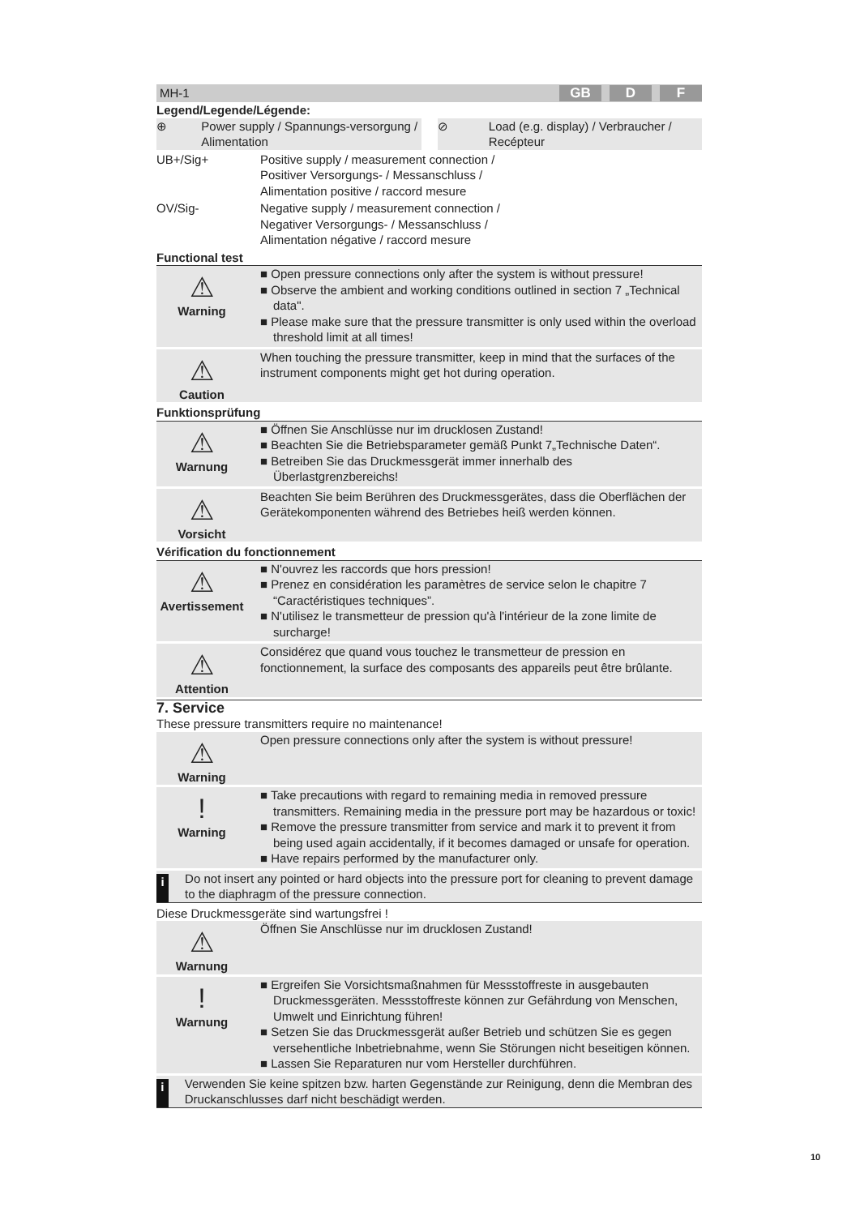MH-1 GB D F
Legend/Legende/Légende:
⊕ Power supply / Spannungs-versorgung / Alimentation
⊘ Load (e.g. display) / Verbraucher / Recépteur
UB+/Sig+
Positive supply / measurement connection /
Positiver Versorgungs- / Messanschluss /
Alimentation positive / raccord mesure
OV/Sig-
Negative supply / measurement connection /
Negativer Versorgungs- / Messanschluss /
Alimentation négative / raccord mesure
Functional test
⚠
Warning
■ Open pressure connections only after the system is without pressure!
■ Observe the ambient and working conditions outlined in section 7 „Technical data".
■ Please make sure that the pressure transmitter is only used within the overload threshold limit at all times!
⚠
Caution
When touching the pressure transmitter, keep in mind that the surfaces of the instrument components might get hot during operation.
Funktionsprüfung
⚠
Warnung
■ Öffnen Sie Anschlüsse nur im drucklosen Zustand!
■ Beachten Sie die Betriebsparameter gemäß Punkt 7„Technische Daten“.
■ Betreiben Sie das Druckmessgerät immer innerhalb des Überlastgrenzbereichs!
⚠
Vorsicht
Beachten Sie beim Berühren des Druckmessgerätes, dass die Oberflächen der Gerätekomponenten während des Betriebes heiß werden können.
Vérification du fonctionnement
⚠
Avertissement
■ N'ouvrez les raccords que hors pression!
■ Prenez en considération les paramètres de service selon le chapitre 7 “Caractéristiques techniques”.
■ N'utilisez le transmetteur de pression qu'à l'intérieur de la zone limite de surcharge!
⚠
Attention
Considérez que quand vous touchez le transmetteur de pression en fonctionnement, la surface des composants des appareils peut être brûlante.
7. Service
These pressure transmitters require no maintenance!
⚠
Warning
Open pressure connections only after the system is without pressure!
!
Warning
■ Take precautions with regard to remaining media in removed pressure transmitters. Remaining media in the pressure port may be hazardous or toxic!
■ Remove the pressure transmitter from service and mark it to prevent it from being used again accidentally, if it becomes damaged or unsafe for operation.
■ Have repairs performed by the manufacturer only.
i
Do not insert any pointed or hard objects into the pressure port for cleaning to prevent damage to the diaphragm of the pressure connection.
Diese Druckmessgeräte sind wartungsfrei !
⚠
Warnung
Öffnen Sie Anschlüsse nur im drucklosen Zustand!
!
Warnung
■ Ergreifen Sie Vorsichtsmaßnahmen für Messstoffreste in ausgebauten Druckmessgeräten. Messstoffreste können zur Gefährdung von Menschen, Umwelt und Einrichtung führen!
■ Setzen Sie das Druckmessgerät außer Betrieb und schützen Sie es gegen versehentliche Inbetriebnahme, wenn Sie Störungen nicht beseitigen können.
■ Lassen Sie Reparaturen nur vom Hersteller durchführen.
i
Verwenden Sie keine spitzen bzw. harten Gegenstände zur Reinigung, denn die Membran des Druckanschlusses darf nicht beschädigt werden.
10